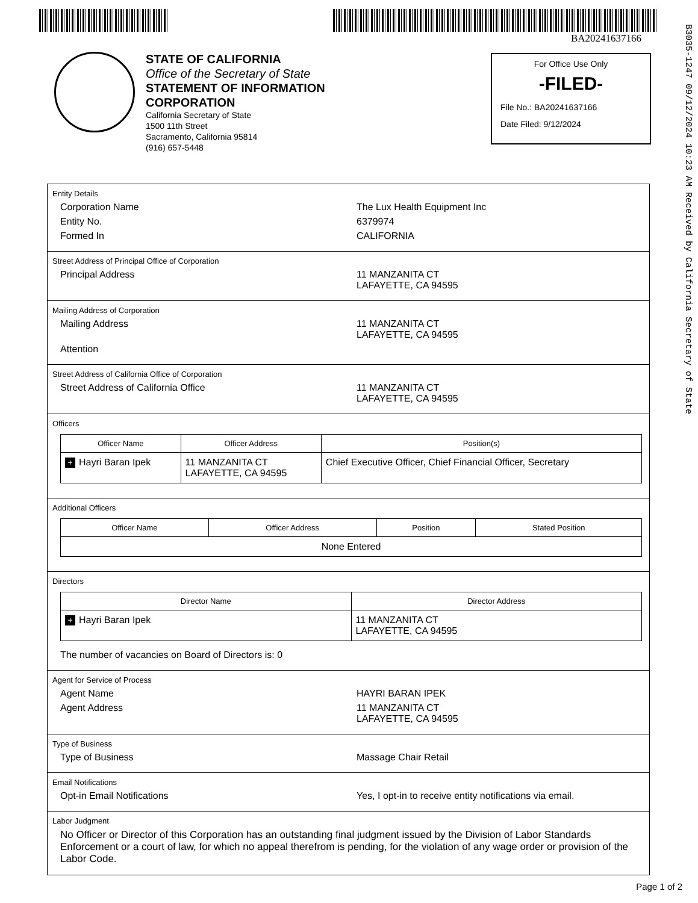BA20241637166
B3035-1247 09/12/2024 10:23 AM Received by California Secretary of State
STATE OF CALIFORNIA
Office of the Secretary of State
STATEMENT OF INFORMATION
CORPORATION
California Secretary of State
1500 11th Street
Sacramento, California 95814
(916) 657-5448
For Office Use Only
-FILED-
File No.: BA20241637166
Date Filed: 9/12/2024
Entity Details
Corporation Name The Lux Health Equipment Inc
Entity No. 6379974
Formed In CALIFORNIA
Street Address of Principal Office of Corporation
Principal Address 11 MANZANITA CT
LAFAYETTE, CA 94595
Mailing Address of Corporation
Mailing Address 11 MANZANITA CT
LAFAYETTE, CA 94595
Attention
Street Address of California Office of Corporation
Street Address of California Office 11 MANZANITA CT
LAFAYETTE, CA 94595
Officers
| Officer Name | Officer Address | Position(s) |
| --- | --- | --- |
| + Hayri Baran Ipek | 11 MANZANITA CT LAFAYETTE, CA 94595 | Chief Executive Officer, Chief Financial Officer, Secretary |
Additional Officers
| Officer Name | Officer Address | Position | Stated Position |
| --- | --- | --- | --- |
| None Entered | | | |
Directors
| Director Name | Director Address |
| --- | --- |
| + Hayri Baran Ipek | 11 MANZANITA CT LAFAYETTE, CA 94595 |
The number of vacancies on Board of Directors is: 0
Agent for Service of Process
Agent Name HAYRI BARAN IPEK
Agent Address 11 MANZANITA CT
LAFAYETTE, CA 94595
Type of Business
Type of Business Massage Chair Retail
Email Notifications
Opt-in Email Notifications Yes, I opt-in to receive entity notifications via email.
Labor Judgment
No Officer or Director of this Corporation has an outstanding final judgment issued by the Division of Labor Standards Enforcement or a court of law, for which no appeal therefrom is pending, for the violation of any wage order or provision of the Labor Code.
Page 1 of 2